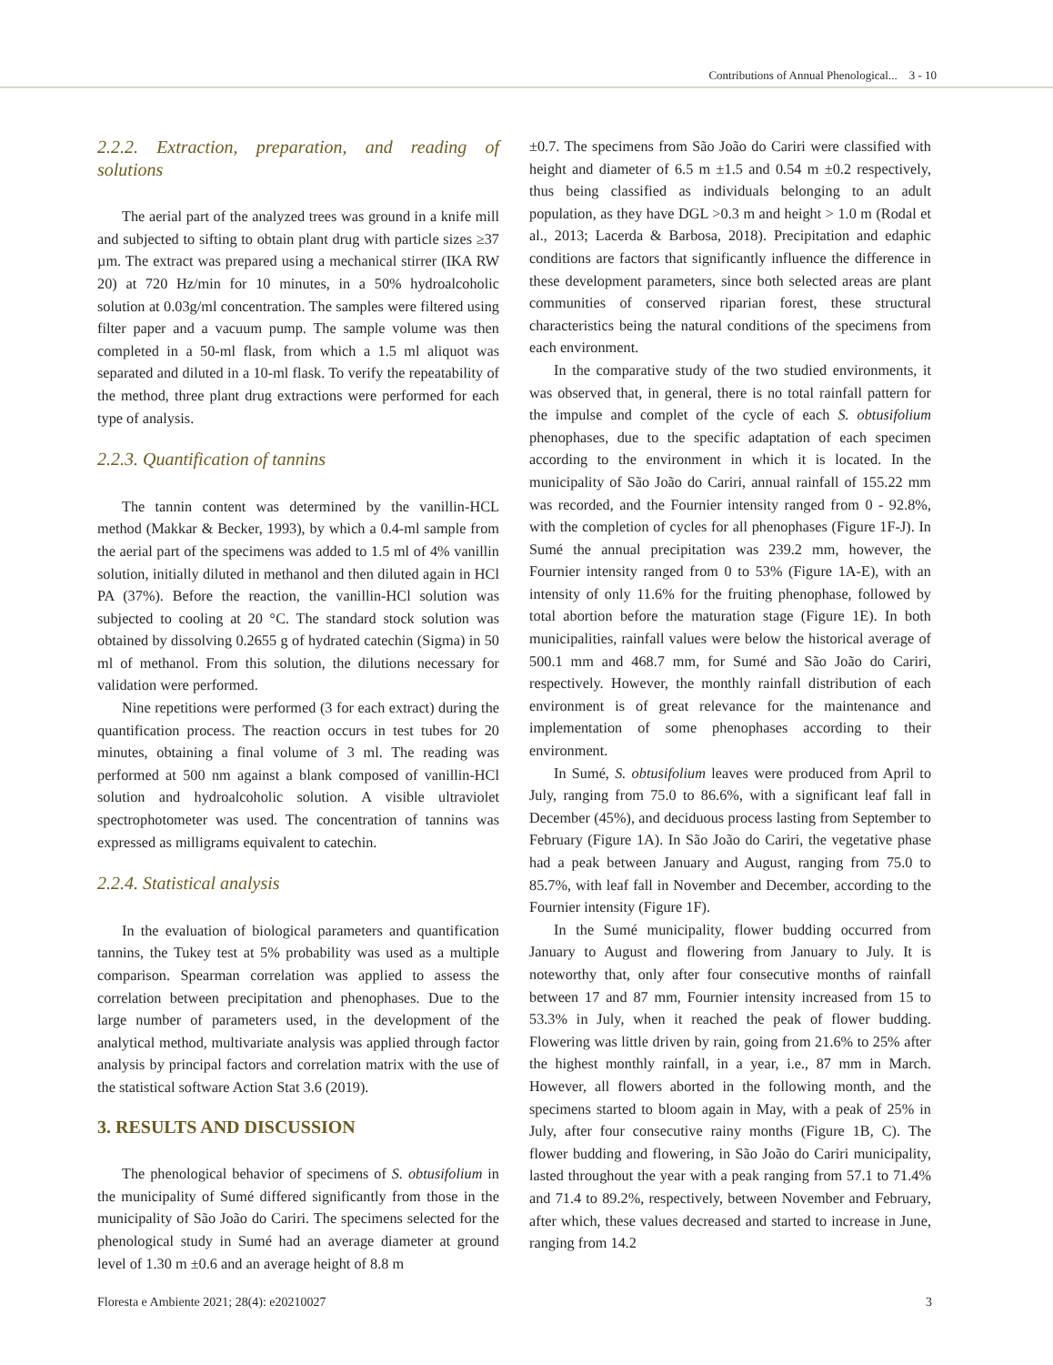Contributions of Annual Phenological... 3 - 10
2.2.2. Extraction, preparation, and reading of solutions
The aerial part of the analyzed trees was ground in a knife mill and subjected to sifting to obtain plant drug with particle sizes ≥37 µm. The extract was prepared using a mechanical stirrer (IKA RW 20) at 720 Hz/min for 10 minutes, in a 50% hydroalcoholic solution at 0.03g/ml concentration. The samples were filtered using filter paper and a vacuum pump. The sample volume was then completed in a 50-ml flask, from which a 1.5 ml aliquot was separated and diluted in a 10-ml flask. To verify the repeatability of the method, three plant drug extractions were performed for each type of analysis.
2.2.3. Quantification of tannins
The tannin content was determined by the vanillin-HCL method (Makkar & Becker, 1993), by which a 0.4-ml sample from the aerial part of the specimens was added to 1.5 ml of 4% vanillin solution, initially diluted in methanol and then diluted again in HCl PA (37%). Before the reaction, the vanillin-HCl solution was subjected to cooling at 20 °C. The standard stock solution was obtained by dissolving 0.2655 g of hydrated catechin (Sigma) in 50 ml of methanol. From this solution, the dilutions necessary for validation were performed.
Nine repetitions were performed (3 for each extract) during the quantification process. The reaction occurs in test tubes for 20 minutes, obtaining a final volume of 3 ml. The reading was performed at 500 nm against a blank composed of vanillin-HCl solution and hydroalcoholic solution. A visible ultraviolet spectrophotometer was used. The concentration of tannins was expressed as milligrams equivalent to catechin.
2.2.4. Statistical analysis
In the evaluation of biological parameters and quantification tannins, the Tukey test at 5% probability was used as a multiple comparison. Spearman correlation was applied to assess the correlation between precipitation and phenophases. Due to the large number of parameters used, in the development of the analytical method, multivariate analysis was applied through factor analysis by principal factors and correlation matrix with the use of the statistical software Action Stat 3.6 (2019).
3. RESULTS AND DISCUSSION
The phenological behavior of specimens of S. obtusifolium in the municipality of Sumé differed significantly from those in the municipality of São João do Cariri. The specimens selected for the phenological study in Sumé had an average diameter at ground level of 1.30 m ±0.6 and an average height of 8.8 m
±0.7. The specimens from São João do Cariri were classified with height and diameter of 6.5 m ±1.5 and 0.54 m ±0.2 respectively, thus being classified as individuals belonging to an adult population, as they have DGL >0.3 m and height > 1.0 m (Rodal et al., 2013; Lacerda & Barbosa, 2018). Precipitation and edaphic conditions are factors that significantly influence the difference in these development parameters, since both selected areas are plant communities of conserved riparian forest, these structural characteristics being the natural conditions of the specimens from each environment.
In the comparative study of the two studied environments, it was observed that, in general, there is no total rainfall pattern for the impulse and complet of the cycle of each S. obtusifolium phenophases, due to the specific adaptation of each specimen according to the environment in which it is located. In the municipality of São João do Cariri, annual rainfall of 155.22 mm was recorded, and the Fournier intensity ranged from 0 - 92.8%, with the completion of cycles for all phenophases (Figure 1F-J). In Sumé the annual precipitation was 239.2 mm, however, the Fournier intensity ranged from 0 to 53% (Figure 1A-E), with an intensity of only 11.6% for the fruiting phenophase, followed by total abortion before the maturation stage (Figure 1E). In both municipalities, rainfall values were below the historical average of 500.1 mm and 468.7 mm, for Sumé and São João do Cariri, respectively. However, the monthly rainfall distribution of each environment is of great relevance for the maintenance and implementation of some phenophases according to their environment.
In Sumé, S. obtusifolium leaves were produced from April to July, ranging from 75.0 to 86.6%, with a significant leaf fall in December (45%), and deciduous process lasting from September to February (Figure 1A). In São João do Cariri, the vegetative phase had a peak between January and August, ranging from 75.0 to 85.7%, with leaf fall in November and December, according to the Fournier intensity (Figure 1F).
In the Sumé municipality, flower budding occurred from January to August and flowering from January to July. It is noteworthy that, only after four consecutive months of rainfall between 17 and 87 mm, Fournier intensity increased from 15 to 53.3% in July, when it reached the peak of flower budding. Flowering was little driven by rain, going from 21.6% to 25% after the highest monthly rainfall, in a year, i.e., 87 mm in March. However, all flowers aborted in the following month, and the specimens started to bloom again in May, with a peak of 25% in July, after four consecutive rainy months (Figure 1B, C). The flower budding and flowering, in São João do Cariri municipality, lasted throughout the year with a peak ranging from 57.1 to 71.4% and 71.4 to 89.2%, respectively, between November and February, after which, these values decreased and started to increase in June, ranging from 14.2
Floresta e Ambiente 2021; 28(4): e20210027 3